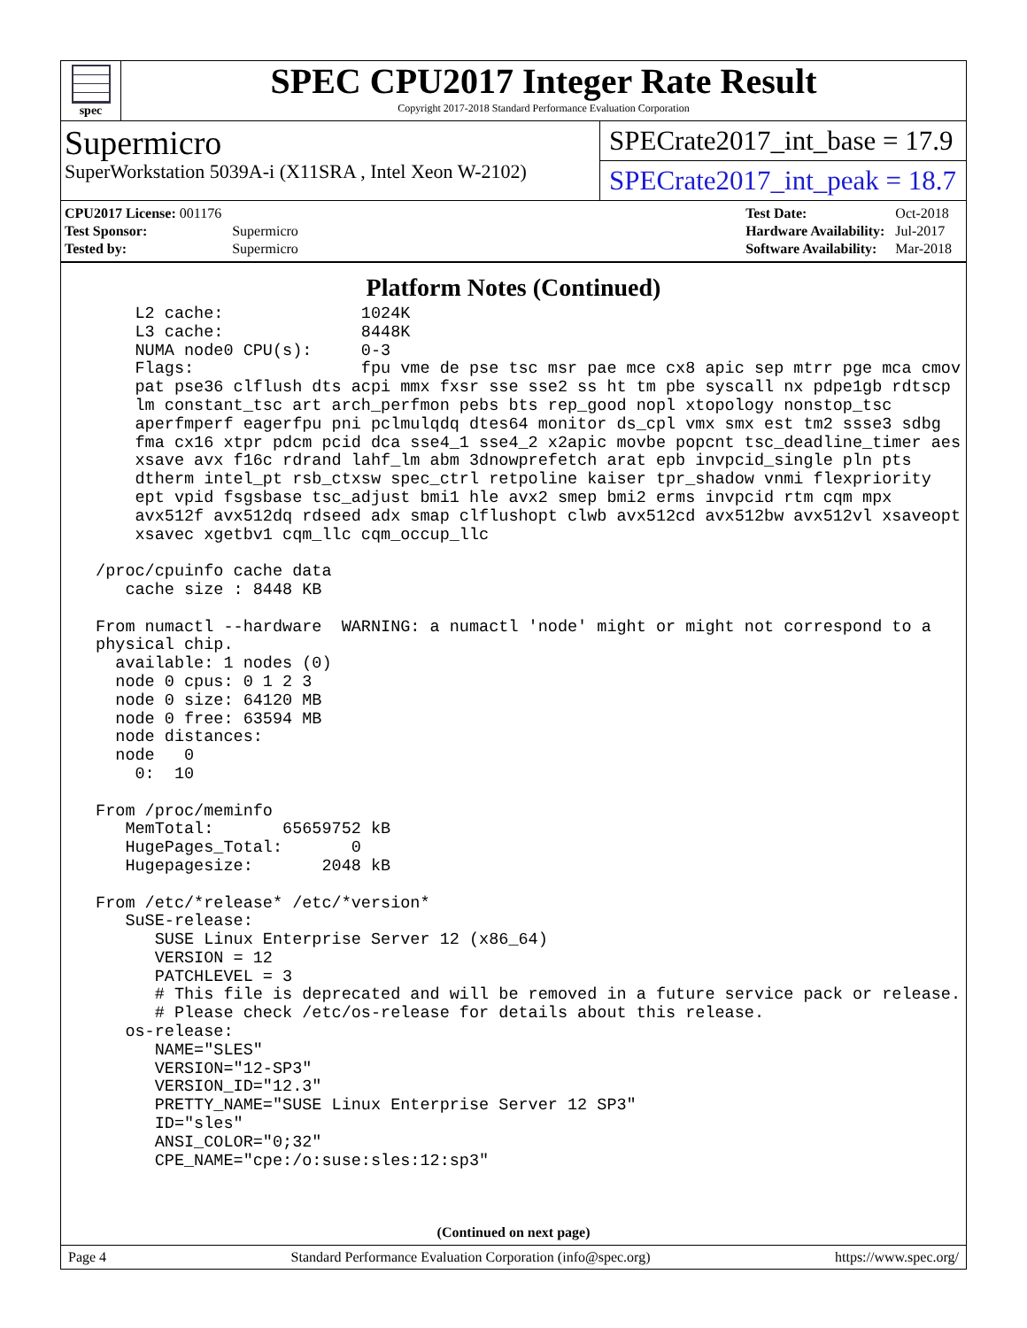spec
SPEC CPU2017 Integer Rate Result
Copyright 2017-2018 Standard Performance Evaluation Corporation
Supermicro
SuperWorkstation 5039A-i (X11SRA , Intel Xeon W-2102)
SPECrate2017_int_base = 17.9
SPECrate2017_int_peak = 18.7
| CPU2017 License: 001176 | |
| Test Sponsor: | Supermicro |
| Tested by: | Supermicro |
| Test Date: | Oct-2018 |
| Hardware Availability: | Jul-2017 |
| Software Availability: | Mar-2018 |
Platform Notes (Continued)
     L2 cache:              1024K
     L3 cache:              8448K
     NUMA node0 CPU(s):     0-3
     Flags:                 fpu vme de pse tsc msr pae mce cx8 apic sep mtrr pge mca cmov
     pat pse36 clflush dts acpi mmx fxsr sse sse2 ss ht tm pbe syscall nx pdpe1gb rdtscp
     lm constant_tsc art arch_perfmon pebs bts rep_good nopl xtopology nonstop_tsc
     aperfmperf eagerfpu pni pclmulqdq dtes64 monitor ds_cpl vmx smx est tm2 ssse3 sdbg
     fma cx16 xtpr pdcm pcid dca sse4_1 sse4_2 x2apic movbe popcnt tsc_deadline_timer aes
     xsave avx f16c rdrand lahf_lm abm 3dnowprefetch arat epb invpcid_single pln pts
     dtherm intel_pt rsb_ctxsw spec_ctrl retpoline kaiser tpr_shadow vnmi flexpriority
     ept vpid fsgsbase tsc_adjust bmi1 hle avx2 smep bmi2 erms invpcid rtm cqm mpx
     avx512f avx512dq rdseed adx smap clflushopt clwb avx512cd avx512bw avx512vl xsaveopt
     xsavec xgetbv1 cqm_llc cqm_occup_llc

 /proc/cpuinfo cache data
    cache size : 8448 KB

 From numactl --hardware  WARNING: a numactl 'node' might or might not correspond to a
 physical chip.
   available: 1 nodes (0)
   node 0 cpus: 0 1 2 3
   node 0 size: 64120 MB
   node 0 free: 63594 MB
   node distances:
   node   0
     0:  10

 From /proc/meminfo
    MemTotal:       65659752 kB
    HugePages_Total:       0
    Hugepagesize:       2048 kB

 From /etc/*release* /etc/*version*
    SuSE-release:
       SUSE Linux Enterprise Server 12 (x86_64)
       VERSION = 12
       PATCHLEVEL = 3
       # This file is deprecated and will be removed in a future service pack or release.
       # Please check /etc/os-release for details about this release.
    os-release:
       NAME="SLES"
       VERSION="12-SP3"
       VERSION_ID="12.3"
       PRETTY_NAME="SUSE Linux Enterprise Server 12 SP3"
       ID="sles"
       ANSI_COLOR="0;32"
       CPE_NAME="cpe:/o:suse:sles:12:sp3"
(Continued on next page)
Page 4 Standard Performance Evaluation Corporation (info@spec.org) https://www.spec.org/